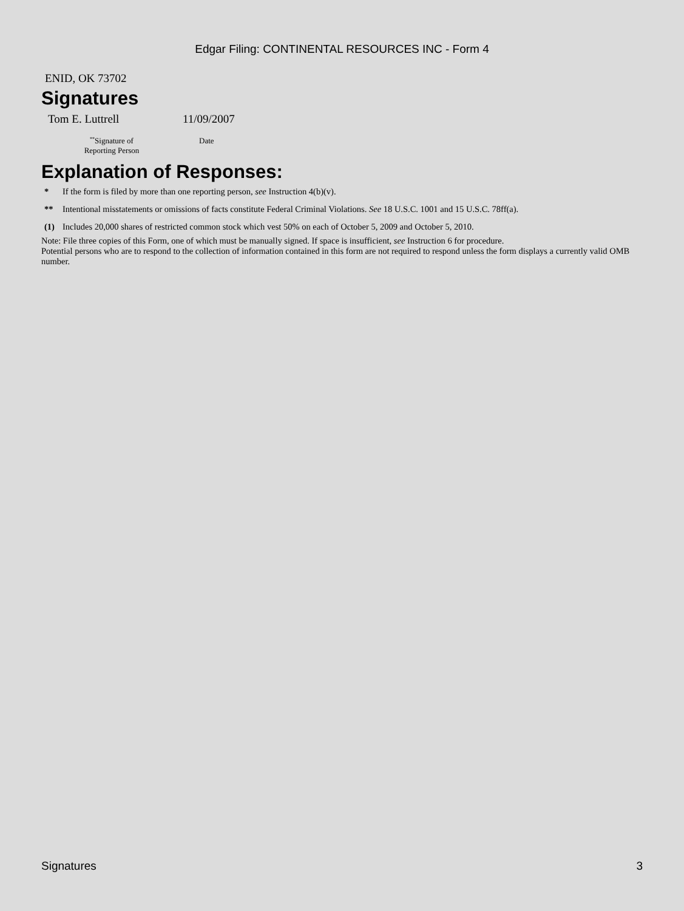Edgar Filing: CONTINENTAL RESOURCES INC - Form 4
ENID, OK 73702
Signatures
| Tom E. Luttrell | 11/09/2007 |
| <sup>**</sup> Signature of Reporting Person | Date |
Explanation of Responses:
| * | If the form is filed by more than one reporting person, see Instruction 4(b)(v). |
| ** | Intentional misstatements or omissions of facts constitute Federal Criminal Violations. See 18 U.S.C. 1001 and 15 U.S.C. 78ff(a). |
| (1) | Includes 20,000 shares of restricted common stock which vest 50% on each of October 5, 2009 and October 5, 2010. |
Note: File three copies of this Form, one of which must be manually signed. If space is insufficient, see Instruction 6 for procedure.
Potential persons who are to respond to the collection of information contained in this form are not required to respond unless the form displays a currently valid OMB number.
Signatures 3